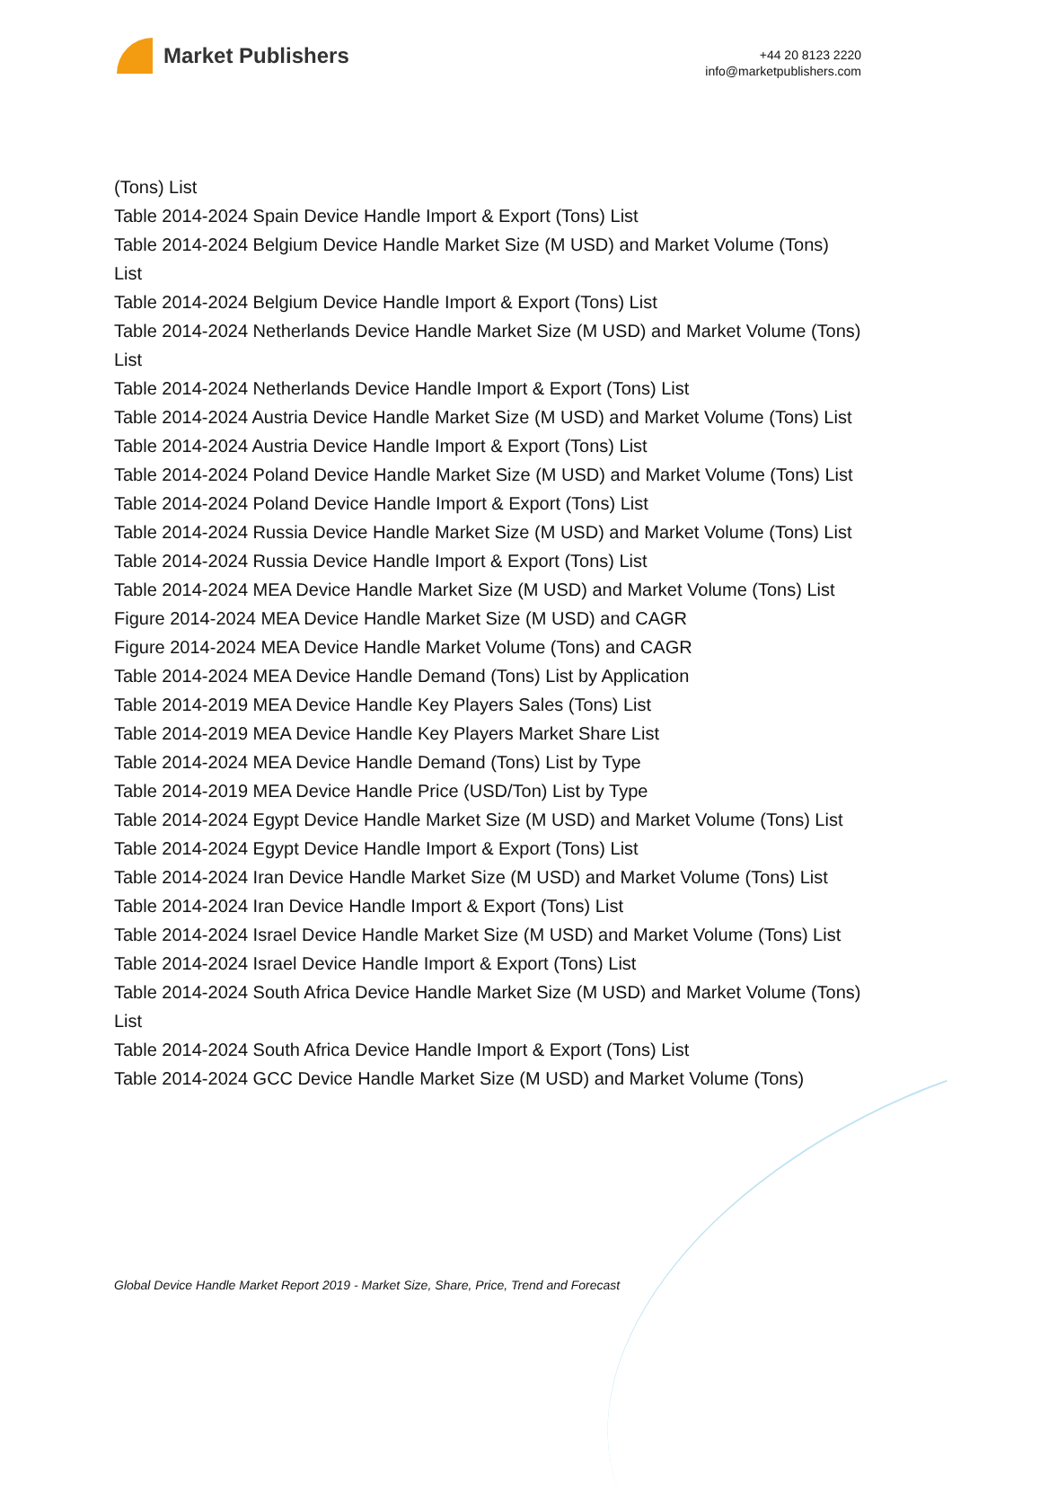Market Publishers
+44 20 8123 2220
info@marketpublishers.com
(Tons) List
Table 2014-2024 Spain Device Handle Import & Export (Tons) List
Table 2014-2024 Belgium Device Handle Market Size (M USD) and Market Volume (Tons) List
Table 2014-2024 Belgium Device Handle Import & Export (Tons) List
Table 2014-2024 Netherlands Device Handle Market Size (M USD) and Market Volume (Tons) List
Table 2014-2024 Netherlands Device Handle Import & Export (Tons) List
Table 2014-2024 Austria Device Handle Market Size (M USD) and Market Volume (Tons) List
Table 2014-2024 Austria Device Handle Import & Export (Tons) List
Table 2014-2024 Poland Device Handle Market Size (M USD) and Market Volume (Tons) List
Table 2014-2024 Poland Device Handle Import & Export (Tons) List
Table 2014-2024 Russia Device Handle Market Size (M USD) and Market Volume (Tons) List
Table 2014-2024 Russia Device Handle Import & Export (Tons) List
Table 2014-2024 MEA Device Handle Market Size (M USD) and Market Volume (Tons) List
Figure 2014-2024 MEA Device Handle Market Size (M USD) and CAGR
Figure 2014-2024 MEA Device Handle Market Volume (Tons) and CAGR
Table 2014-2024 MEA Device Handle Demand (Tons) List by Application
Table 2014-2019 MEA Device Handle Key Players Sales (Tons) List
Table 2014-2019 MEA Device Handle Key Players Market Share List
Table 2014-2024 MEA Device Handle Demand (Tons) List by Type
Table 2014-2019 MEA Device Handle Price (USD/Ton) List by Type
Table 2014-2024 Egypt Device Handle Market Size (M USD) and Market Volume (Tons) List
Table 2014-2024 Egypt Device Handle Import & Export (Tons) List
Table 2014-2024 Iran Device Handle Market Size (M USD) and Market Volume (Tons) List
Table 2014-2024 Iran Device Handle Import & Export (Tons) List
Table 2014-2024 Israel Device Handle Market Size (M USD) and Market Volume (Tons) List
Table 2014-2024 Israel Device Handle Import & Export (Tons) List
Table 2014-2024 South Africa Device Handle Market Size (M USD) and Market Volume (Tons) List
Table 2014-2024 South Africa Device Handle Import & Export (Tons) List
Table 2014-2024 GCC Device Handle Market Size (M USD) and Market Volume (Tons)
Global Device Handle Market Report 2019 - Market Size, Share, Price, Trend and Forecast